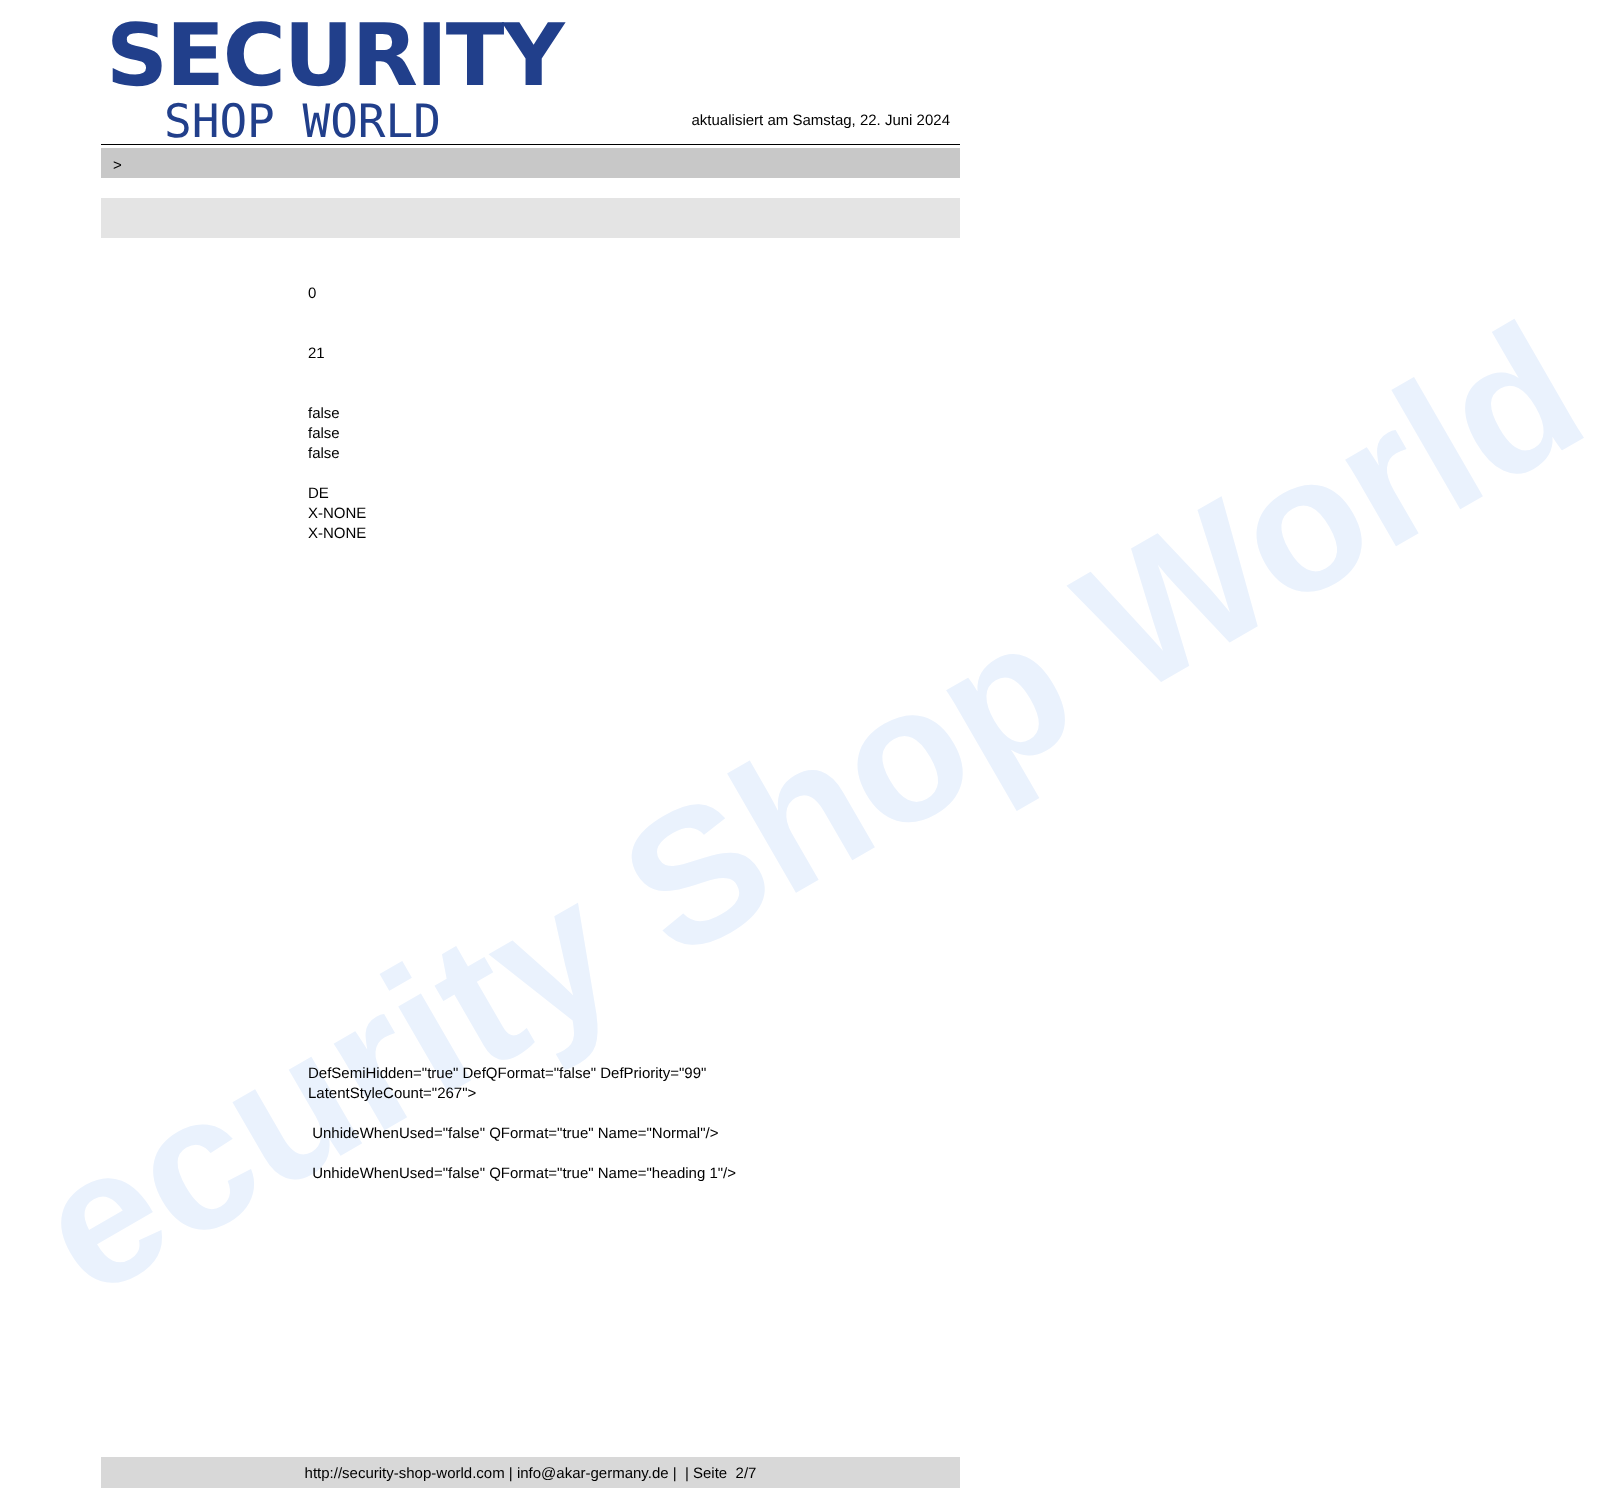ecurity Shop World
SECURITY
SHOP WORLD
aktualisiert am Samstag, 22. Juni 2024
>
0
21
false
false
false
DE
X-NONE
X-NONE
DefSemiHidden="true" DefQFormat="false" DefPriority="99"
LatentStyleCount="267">
UnhideWhenUsed="false" QFormat="true" Name="Normal"/>
UnhideWhenUsed="false" QFormat="true" Name="heading 1"/>
http://security-shop-world.com | info@akar-germany.de | | Seite 2/7